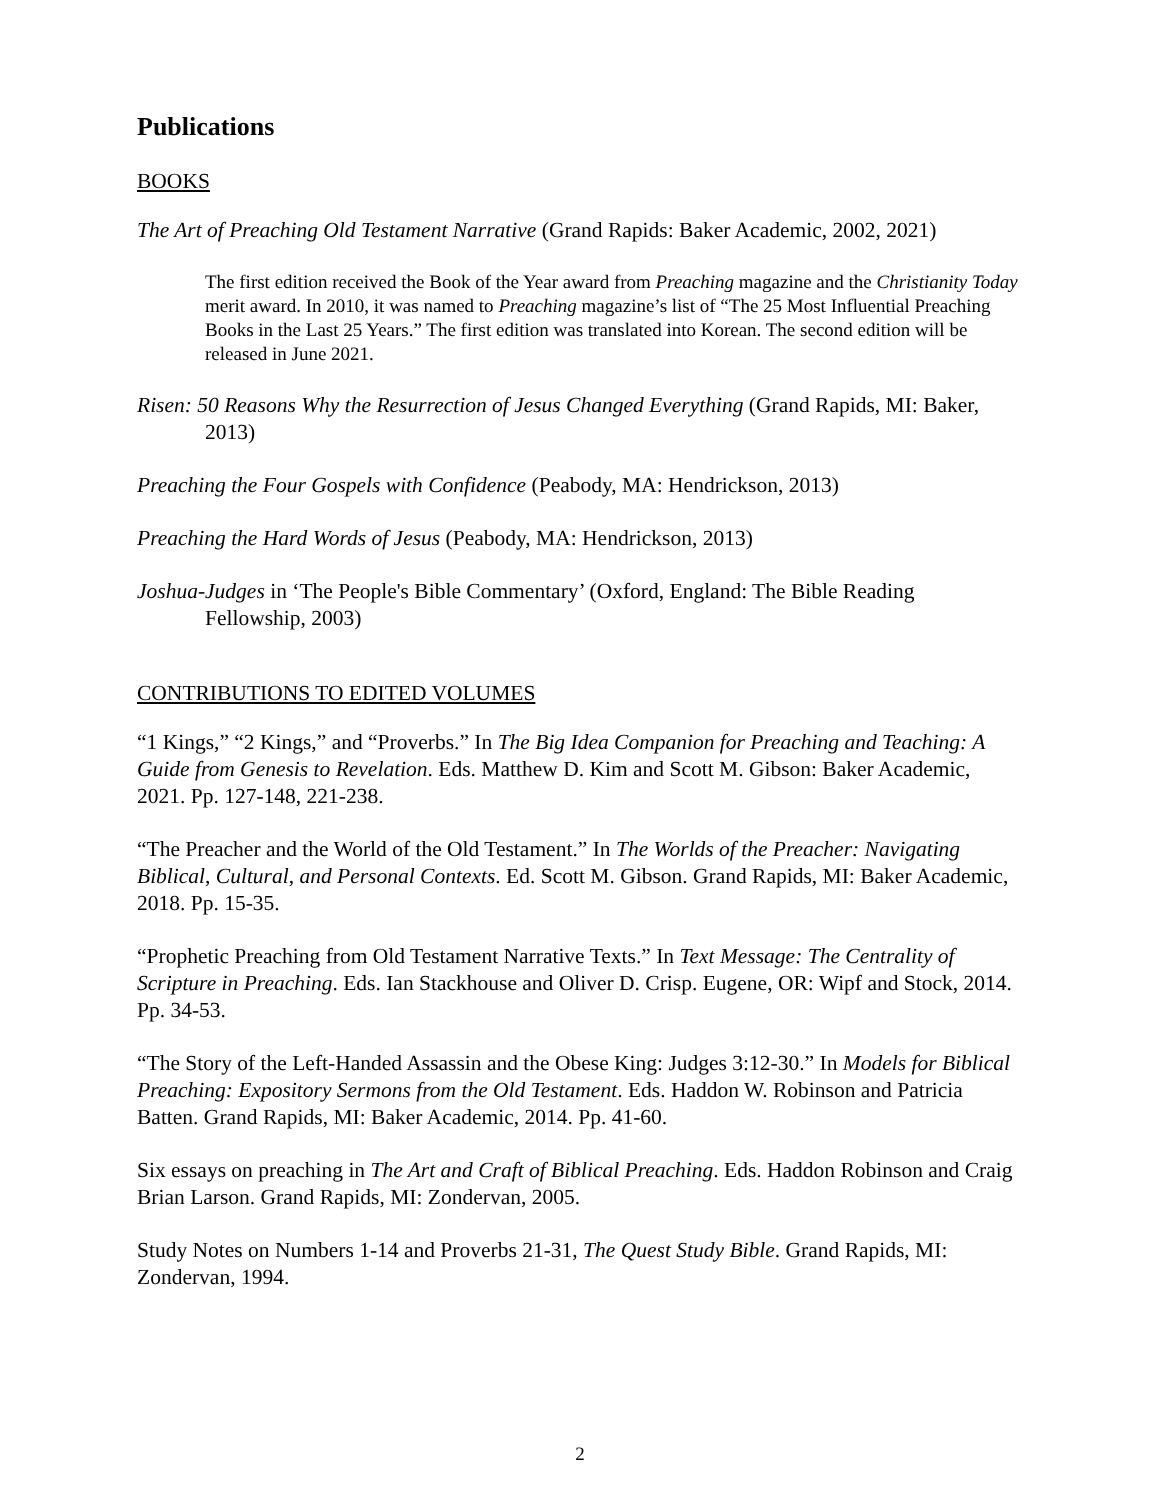Publications
BOOKS
The Art of Preaching Old Testament Narrative (Grand Rapids: Baker Academic, 2002, 2021)
The first edition received the Book of the Year award from Preaching magazine and the Christianity Today merit award. In 2010, it was named to Preaching magazine’s list of “The 25 Most Influential Preaching Books in the Last 25 Years.” The first edition was translated into Korean. The second edition will be released in June 2021.
Risen: 50 Reasons Why the Resurrection of Jesus Changed Everything (Grand Rapids, MI: Baker, 2013)
Preaching the Four Gospels with Confidence (Peabody, MA: Hendrickson, 2013)
Preaching the Hard Words of Jesus (Peabody, MA: Hendrickson, 2013)
Joshua-Judges in ‘The People's Bible Commentary’ (Oxford, England: The Bible Reading Fellowship, 2003)
CONTRIBUTIONS TO EDITED VOLUMES
“1 Kings,” “2 Kings,” and “Proverbs.” In The Big Idea Companion for Preaching and Teaching: A Guide from Genesis to Revelation. Eds. Matthew D. Kim and Scott M. Gibson: Baker Academic, 2021. Pp. 127-148, 221-238.
“The Preacher and the World of the Old Testament.” In The Worlds of the Preacher: Navigating Biblical, Cultural, and Personal Contexts. Ed. Scott M. Gibson. Grand Rapids, MI: Baker Academic, 2018. Pp. 15-35.
“Prophetic Preaching from Old Testament Narrative Texts.” In Text Message: The Centrality of Scripture in Preaching. Eds. Ian Stackhouse and Oliver D. Crisp. Eugene, OR: Wipf and Stock, 2014. Pp. 34-53.
“The Story of the Left-Handed Assassin and the Obese King: Judges 3:12-30.” In Models for Biblical Preaching: Expository Sermons from the Old Testament. Eds. Haddon W. Robinson and Patricia Batten. Grand Rapids, MI: Baker Academic, 2014. Pp. 41-60.
Six essays on preaching in The Art and Craft of Biblical Preaching. Eds. Haddon Robinson and Craig Brian Larson. Grand Rapids, MI: Zondervan, 2005.
Study Notes on Numbers 1-14 and Proverbs 21-31, The Quest Study Bible. Grand Rapids, MI: Zondervan, 1994.
2